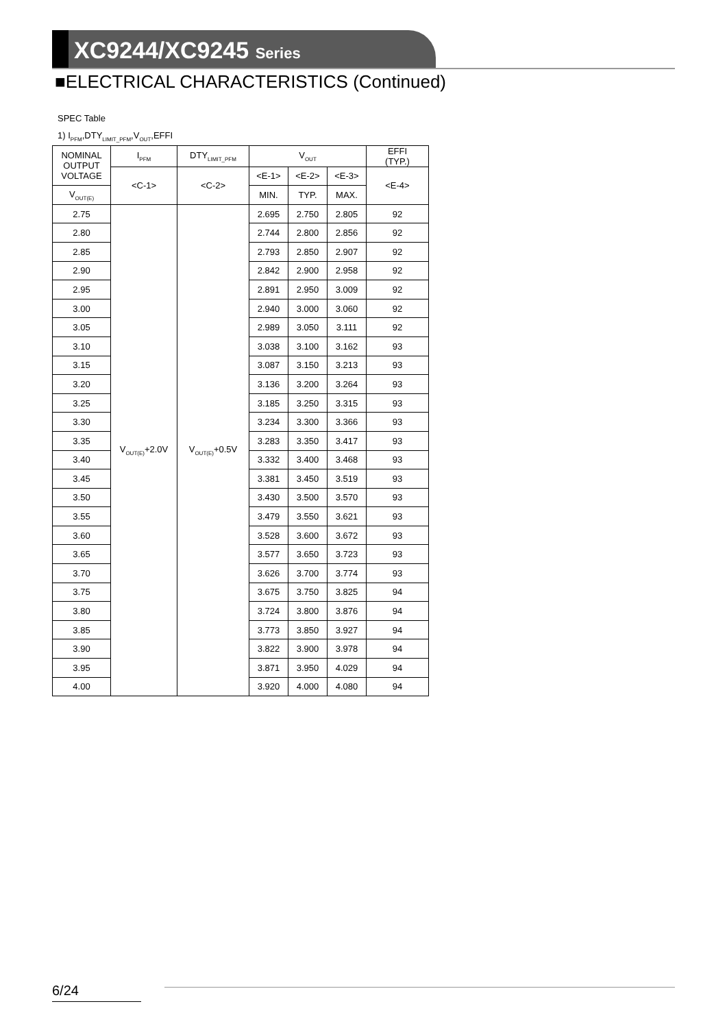XC9244/XC9245 Series
■ELECTRICAL CHARACTERISTICS (Continued)
SPEC Table
1) I<sub>PFM</sub>,DTY<sub>LIMIT_PFM</sub>,V<sub>OUT</sub>,EFFI
| NOMINAL OUTPUT VOLTAGE | I<sub>PFM</sub> | DTY<sub>LIMIT_PFM</sub> | V<sub>OUT</sub> | | | EFFI (TYP.) |
| --- | --- | --- | --- | --- | --- | --- |
| | <C-1> | <C-2> | <E-1> | <E-2> | <E-3> | <E-4> |
| V<sub>OUT(E)</sub> | | | MIN. | TYP. | MAX. | |
| 2.75 | V<sub>OUT(E)</sub>+2.0V | V<sub>OUT(E)</sub>+0.5V | 2.695 | 2.750 | 2.805 | 92 |
| 2.80 | | | 2.744 | 2.800 | 2.856 | 92 |
| 2.85 | | | 2.793 | 2.850 | 2.907 | 92 |
| 2.90 | | | 2.842 | 2.900 | 2.958 | 92 |
| 2.95 | | | 2.891 | 2.950 | 3.009 | 92 |
| 3.00 | | | 2.940 | 3.000 | 3.060 | 92 |
| 3.05 | | | 2.989 | 3.050 | 3.111 | 92 |
| 3.10 | | | 3.038 | 3.100 | 3.162 | 93 |
| 3.15 | | | 3.087 | 3.150 | 3.213 | 93 |
| 3.20 | | | 3.136 | 3.200 | 3.264 | 93 |
| 3.25 | | | 3.185 | 3.250 | 3.315 | 93 |
| 3.30 | | | 3.234 | 3.300 | 3.366 | 93 |
| 3.35 | | | 3.283 | 3.350 | 3.417 | 93 |
| 3.40 | | | 3.332 | 3.400 | 3.468 | 93 |
| 3.45 | | | 3.381 | 3.450 | 3.519 | 93 |
| 3.50 | | | 3.430 | 3.500 | 3.570 | 93 |
| 3.55 | | | 3.479 | 3.550 | 3.621 | 93 |
| 3.60 | | | 3.528 | 3.600 | 3.672 | 93 |
| 3.65 | | | 3.577 | 3.650 | 3.723 | 93 |
| 3.70 | | | 3.626 | 3.700 | 3.774 | 93 |
| 3.75 | | | 3.675 | 3.750 | 3.825 | 94 |
| 3.80 | | | 3.724 | 3.800 | 3.876 | 94 |
| 3.85 | | | 3.773 | 3.850 | 3.927 | 94 |
| 3.90 | | | 3.822 | 3.900 | 3.978 | 94 |
| 3.95 | | | 3.871 | 3.950 | 4.029 | 94 |
| 4.00 | | | 3.920 | 4.000 | 4.080 | 94 |
6/24